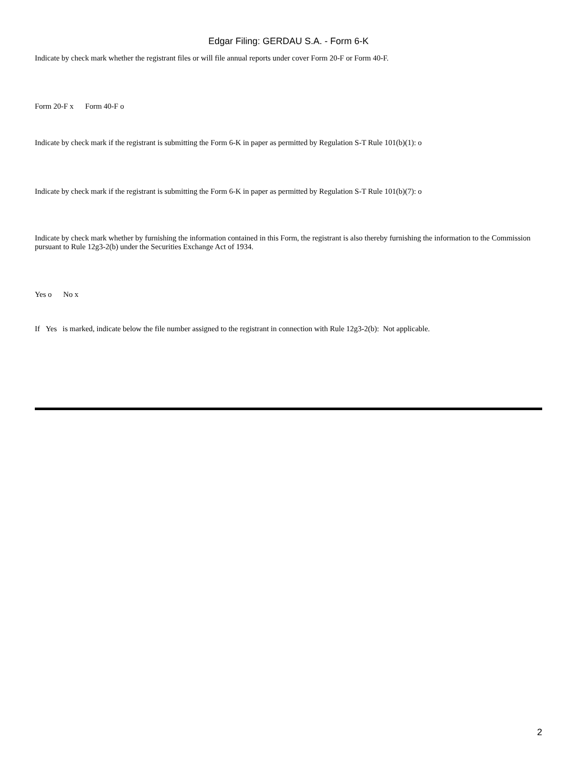Edgar Filing: GERDAU S.A. - Form 6-K
Indicate by check mark whether the registrant files or will file annual reports under cover Form 20-F or Form 40-F.
Form 20-F x Form 40-F o
Indicate by check mark if the registrant is submitting the Form 6-K in paper as permitted by Regulation S-T Rule 101(b)(1): o
Indicate by check mark if the registrant is submitting the Form 6-K in paper as permitted by Regulation S-T Rule 101(b)(7): o
Indicate by check mark whether by furnishing the information contained in this Form, the registrant is also thereby furnishing the information to the Commission pursuant to Rule 12g3-2(b) under the Securities Exchange Act of 1934.
Yes o No x
If Yes is marked, indicate below the file number assigned to the registrant in connection with Rule 12g3-2(b): Not applicable.
2